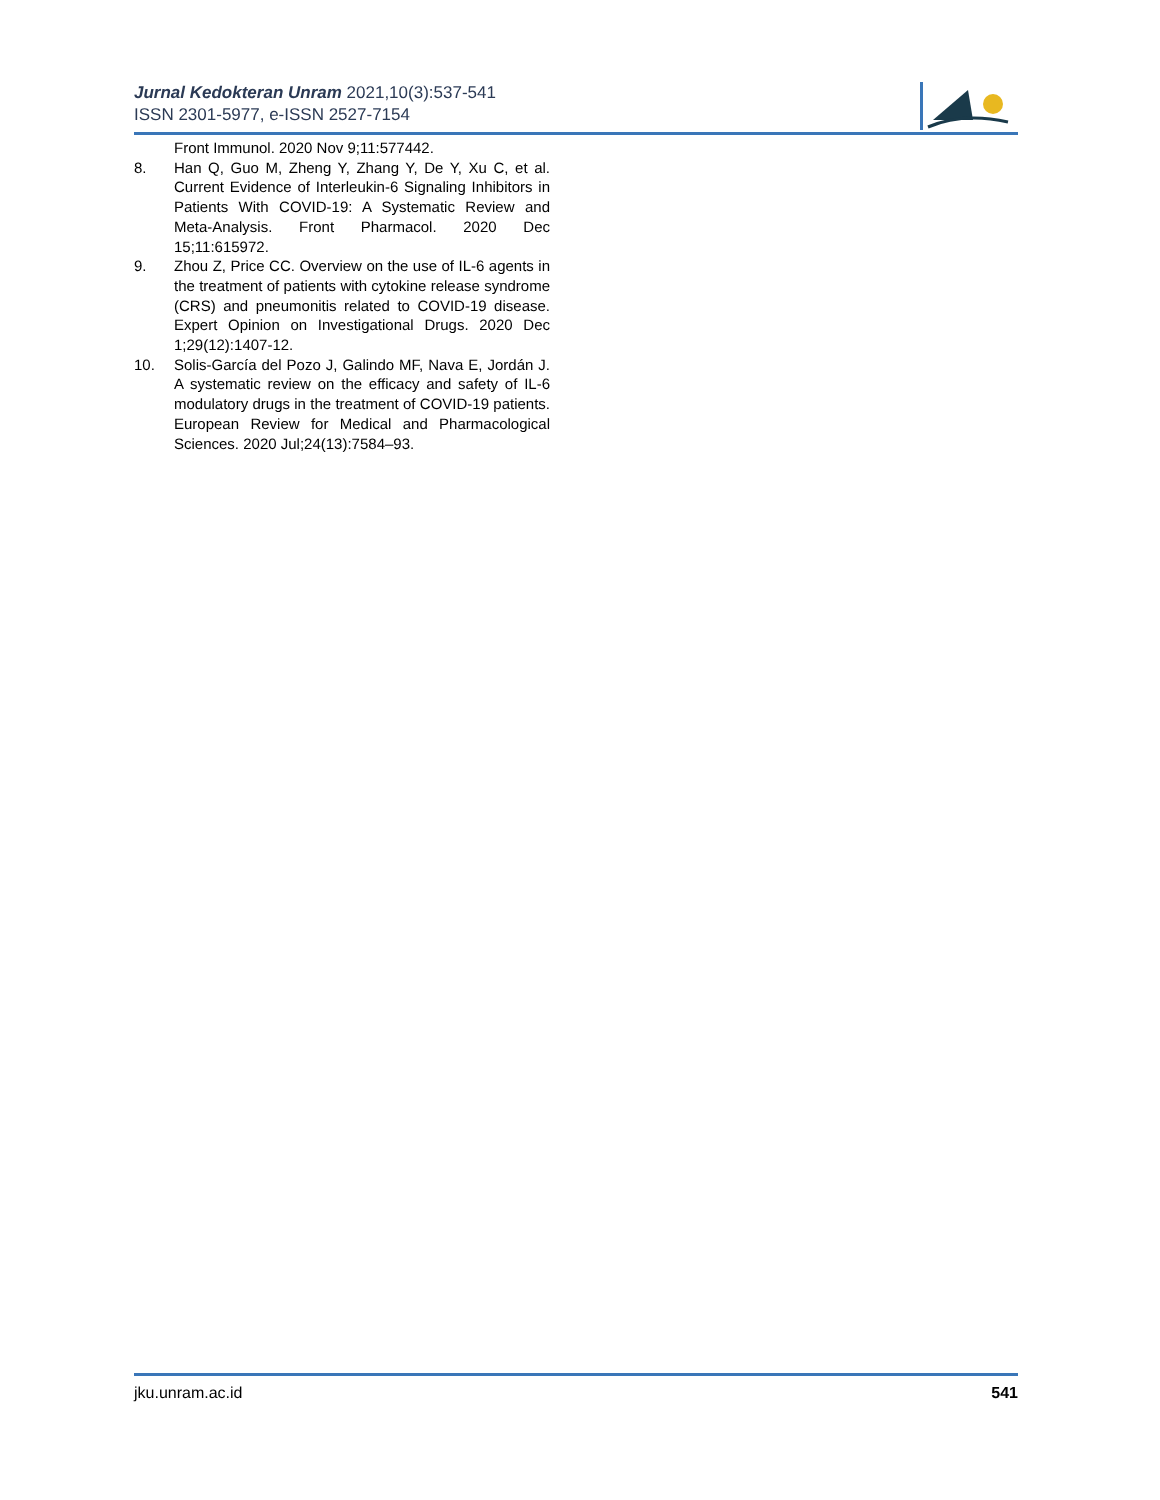Jurnal Kedokteran Unram 2021,10(3):537-541
ISSN 2301-5977, e-ISSN 2527-7154
Front Immunol. 2020 Nov 9;11:577442.
8. Han Q, Guo M, Zheng Y, Zhang Y, De Y, Xu C, et al. Current Evidence of Interleukin-6 Signaling Inhibitors in Patients With COVID-19: A Systematic Review and Meta-Analysis. Front Pharmacol. 2020 Dec 15;11:615972.
9. Zhou Z, Price CC. Overview on the use of IL-6 agents in the treatment of patients with cytokine release syndrome (CRS) and pneumonitis related to COVID-19 disease. Expert Opinion on Investigational Drugs. 2020 Dec 1;29(12):1407-12.
10. Solis-García del Pozo J, Galindo MF, Nava E, Jordán J. A systematic review on the efficacy and safety of IL-6 modulatory drugs in the treatment of COVID-19 patients. European Review for Medical and Pharmacological Sciences. 2020 Jul;24(13):7584–93.
jku.unram.ac.id 541